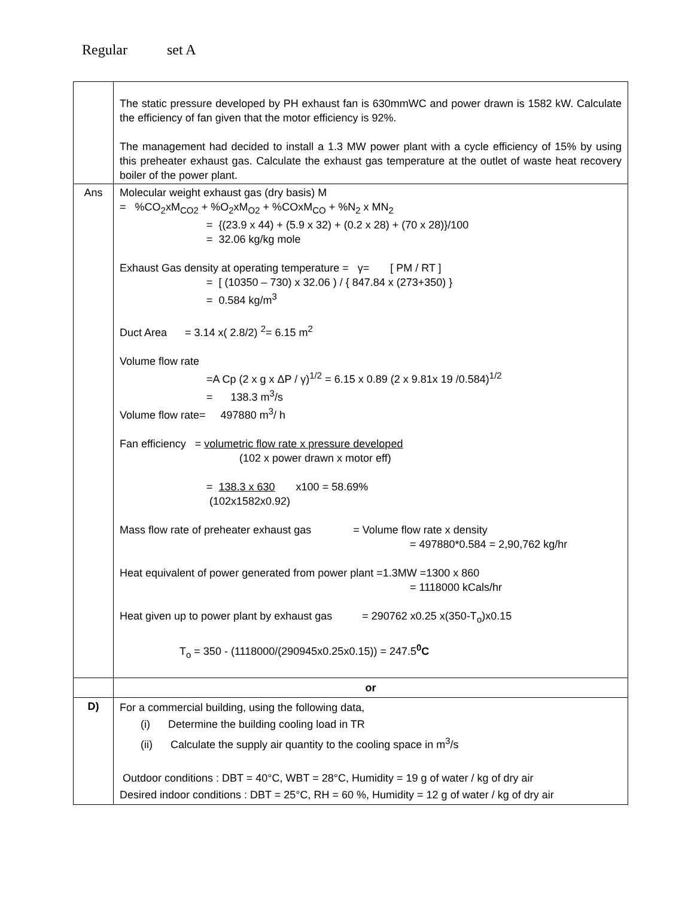Regular set A
| | The static pressure developed by PH exhaust fan is 630mmWC and power drawn is 1582 kW. Calculate the efficiency of fan given that the motor efficiency is 92%. The management had decided to install a 1.3 MW power plant with a cycle efficiency of 15% by using this preheater exhaust gas. Calculate the exhaust gas temperature at the outlet of waste heat recovery boiler of the power plant. |
| Ans | Molecular weight exhaust gas (dry basis) M = %CO<sub>2</sub>xM<sub>CO2</sub> + %O<sub>2</sub>xM<sub>O2</sub> + %COxM<sub>CO</sub> + %N<sub>2</sub> x MN<sub>2</sub> = {(23.9 x 44) + (5.9 x 32) + (0.2 x 28) + (70 x 28)}/100 = 32.06 kg/kg mole Exhaust Gas density at operating temperature = γ= [ PM / RT ] = [ (10350 – 730) x 32.06 ) / { 847.84 x (273+350) } = 0.584 kg/m<sup>3</sup> Duct Area = 3.14 x( 2.8/2) <sup>2</sup>= 6.15 m<sup>2</sup> Volume flow rate =A Cp (2 x g x ΔP / γ)<sup>1/2</sup> = 6.15 x 0.89 (2 x 9.81x 19 /0.584)<sup>1/2</sup> = 138.3 m<sup>3</sup>/s Volume flow rate= 497880 m<sup>3</sup>/ h Fan efficiency = volumetric flow rate x pressure developed (102 x power drawn x motor eff) = 138.3 x 630 x100 = 58.69% (102x1582x0.92) Mass flow rate of preheater exhaust gas = Volume flow rate x density = 497880*0.584 = 2,90,762 kg/hr Heat equivalent of power generated from power plant =1.3MW =1300 x 860 = 1118000 kCals/hr Heat given up to power plant by exhaust gas = 290762 x0.25 x(350-T<sub>o</sub>)x0.15 T<sub>o</sub> = 350 - (1118000/(290945x0.25x0.15)) = 247.5<sup>0</sup> C |
| | or |
| D) | For a commercial building, using the following data, (i) Determine the building cooling load in TR (ii) Calculate the supply air quantity to the cooling space in m<sup>3</sup>/s Outdoor conditions : DBT = 40°C, WBT = 28°C, Humidity = 19 g of water / kg of dry air Desired indoor conditions : DBT = 25°C, RH = 60 %, Humidity = 12 g of water / kg of dry air |